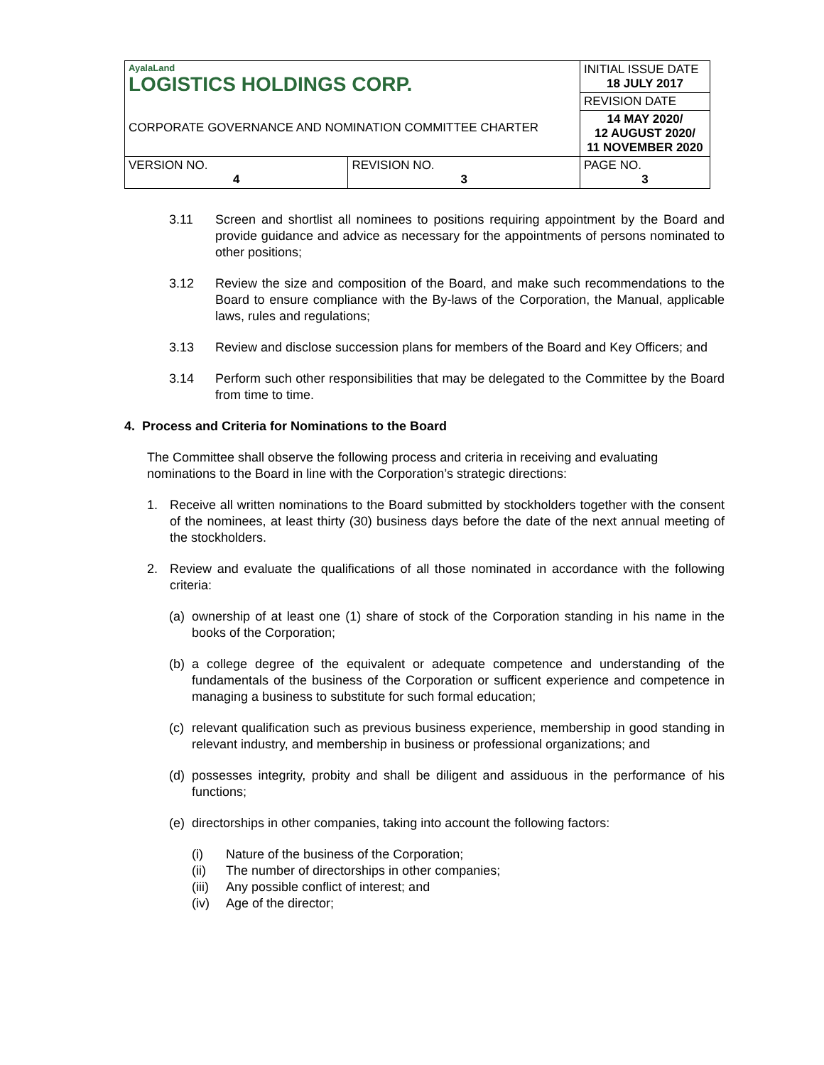| AyalaLand LOGISTICS HOLDINGS CORP. CORPORATE GOVERNANCE AND NOMINATION COMMITTEE CHARTER | | INITIAL ISSUE DATE 18 JULY 2017 |
| | | REVISION DATE |
| | | 14 MAY 2020/ 12 AUGUST 2020/ 11 NOVEMBER 2020 |
| VERSION NO. 4 | REVISION NO. 3 | PAGE NO. 3 |
3.11 Screen and shortlist all nominees to positions requiring appointment by the Board and provide guidance and advice as necessary for the appointments of persons nominated to other positions;
3.12 Review the size and composition of the Board, and make such recommendations to the Board to ensure compliance with the By-laws of the Corporation, the Manual, applicable laws, rules and regulations;
3.13 Review and disclose succession plans for members of the Board and Key Officers; and
3.14 Perform such other responsibilities that may be delegated to the Committee by the Board from time to time.
4. Process and Criteria for Nominations to the Board
The Committee shall observe the following process and criteria in receiving and evaluating nominations to the Board in line with the Corporation’s strategic directions:
1. Receive all written nominations to the Board submitted by stockholders together with the consent of the nominees, at least thirty (30) business days before the date of the next annual meeting of the stockholders.
2. Review and evaluate the qualifications of all those nominated in accordance with the following criteria:
(a) ownership of at least one (1) share of stock of the Corporation standing in his name in the books of the Corporation;
(b) a college degree of the equivalent or adequate competence and understanding of the fundamentals of the business of the Corporation or sufficent experience and competence in managing a business to substitute for such formal education;
(c) relevant qualification such as previous business experience, membership in good standing in relevant industry, and membership in business or professional organizations; and
(d) possesses integrity, probity and shall be diligent and assiduous in the performance of his functions;
(e) directorships in other companies, taking into account the following factors:
(i) Nature of the business of the Corporation;
(ii) The number of directorships in other companies;
(iii) Any possible conflict of interest; and
(iv) Age of the director;